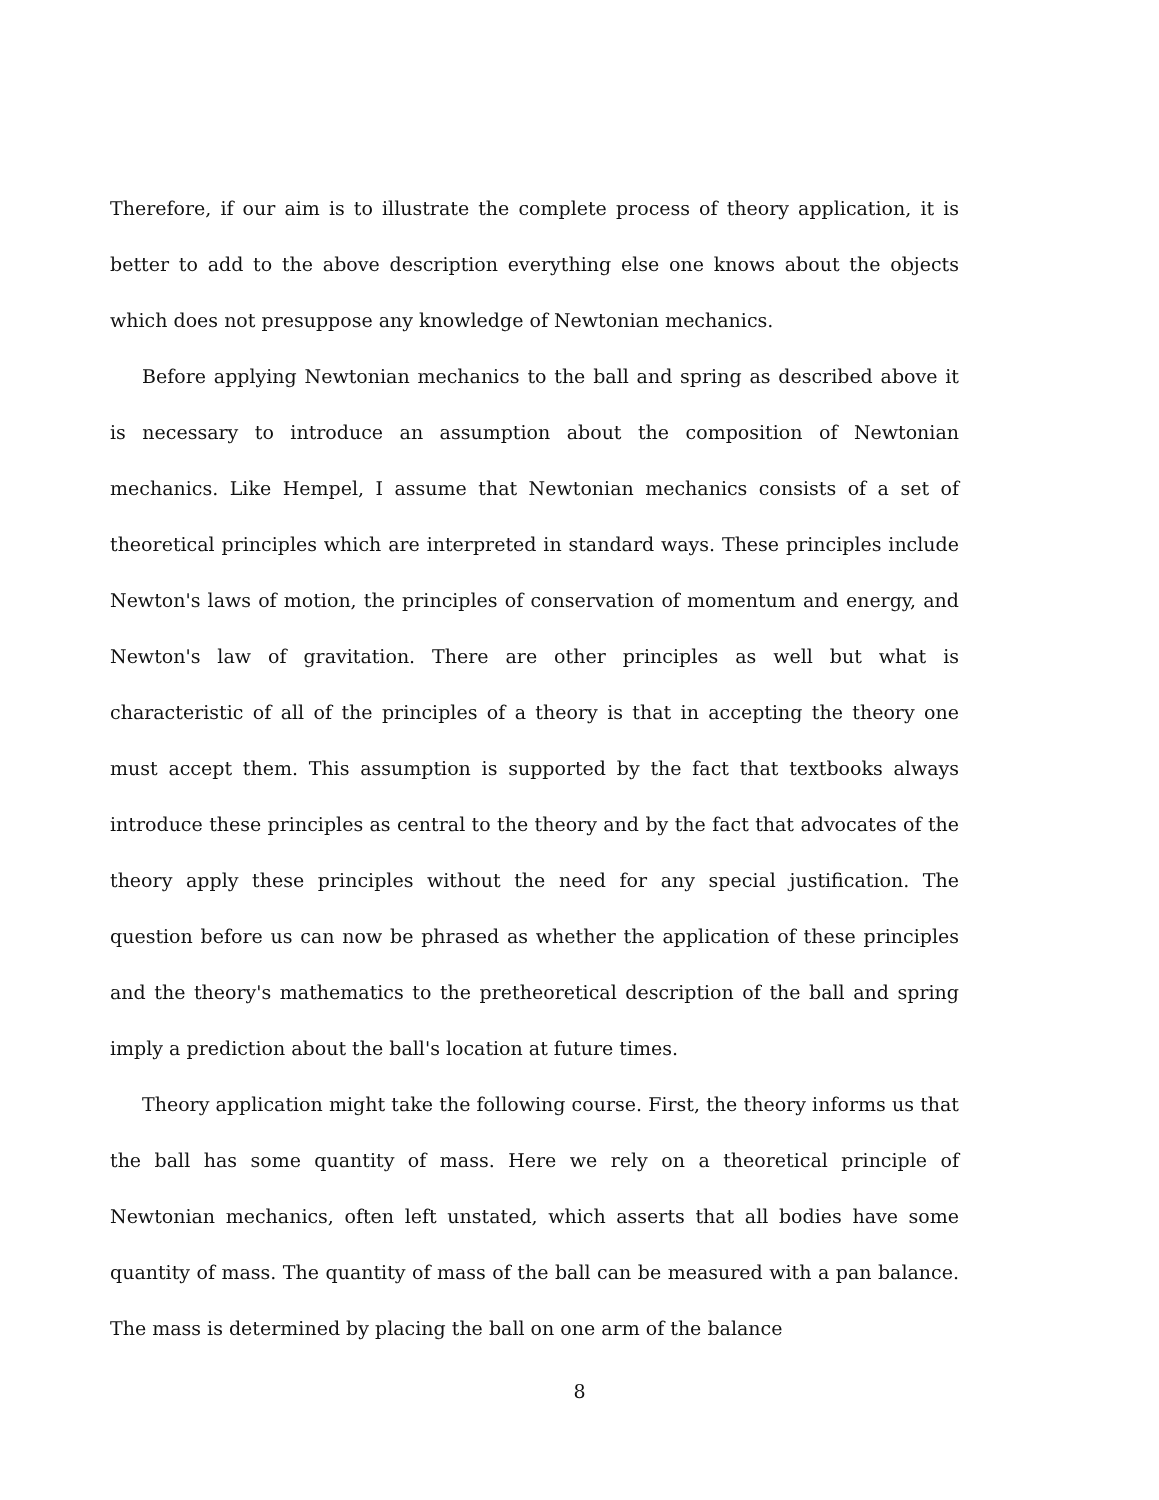Therefore, if our aim is to illustrate the complete process of theory application, it is better to add to the above description everything else one knows about the objects which does not presuppose any knowledge of Newtonian mechanics.
Before applying Newtonian mechanics to the ball and spring as described above it is necessary to introduce an assumption about the composition of Newtonian mechanics. Like Hempel, I assume that Newtonian mechanics consists of a set of theoretical principles which are interpreted in standard ways. These principles include Newton's laws of motion, the principles of conservation of momentum and energy, and Newton's law of gravitation. There are other principles as well but what is characteristic of all of the principles of a theory is that in accepting the theory one must accept them. This assumption is supported by the fact that textbooks always introduce these principles as central to the theory and by the fact that advocates of the theory apply these principles without the need for any special justification. The question before us can now be phrased as whether the application of these principles and the theory's mathematics to the pretheoretical description of the ball and spring imply a prediction about the ball's location at future times.
Theory application might take the following course. First, the theory informs us that the ball has some quantity of mass. Here we rely on a theoretical principle of Newtonian mechanics, often left unstated, which asserts that all bodies have some quantity of mass. The quantity of mass of the ball can be measured with a pan balance. The mass is determined by placing the ball on one arm of the balance
8